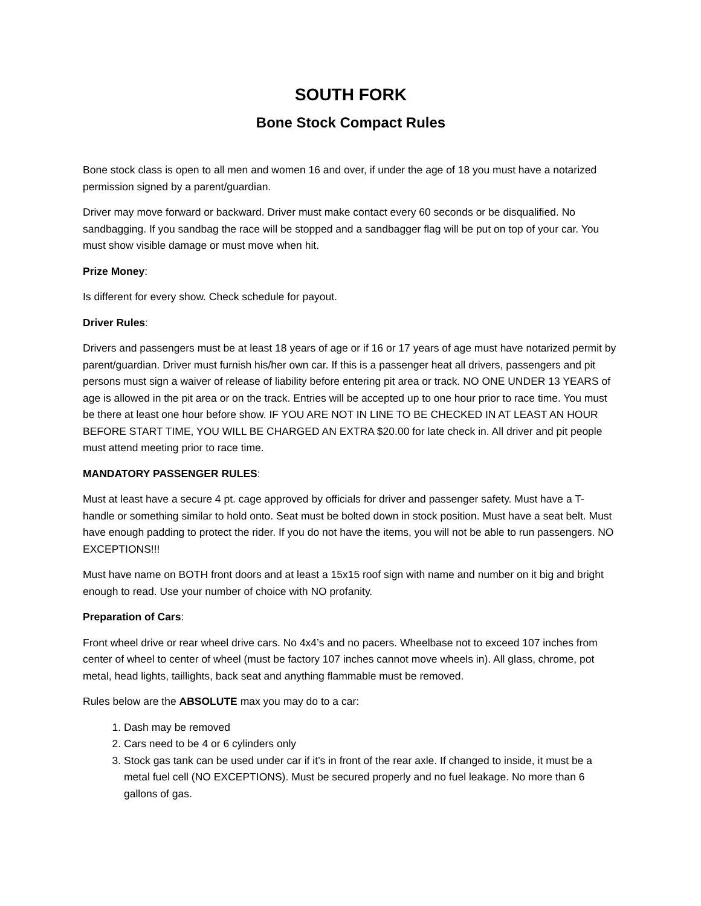SOUTH FORK
Bone Stock Compact Rules
Bone stock class is open to all men and women 16 and over, if under the age of 18 you must have a notarized permission signed by a parent/guardian.
Driver may move forward or backward. Driver must make contact every 60 seconds or be disqualified. No sandbagging. If you sandbag the race will be stopped and a sandbagger flag will be put on top of your car. You must show visible damage or must move when hit.
Prize Money:
Is different for every show. Check schedule for payout.
Driver Rules:
Drivers and passengers must be at least 18 years of age or if 16 or 17 years of age must have notarized permit by parent/guardian. Driver must furnish his/her own car. If this is a passenger heat all drivers, passengers and pit persons must sign a waiver of release of liability before entering pit area or track. NO ONE UNDER 13 YEARS of age is allowed in the pit area or on the track. Entries will be accepted up to one hour prior to race time. You must be there at least one hour before show. IF YOU ARE NOT IN LINE TO BE CHECKED IN AT LEAST AN HOUR BEFORE START TIME, YOU WILL BE CHARGED AN EXTRA $20.00 for late check in. All driver and pit people must attend meeting prior to race time.
MANDATORY PASSENGER RULES:
Must at least have a secure 4 pt. cage approved by officials for driver and passenger safety. Must have a T- handle or something similar to hold onto. Seat must be bolted down in stock position. Must have a seat belt. Must have enough padding to protect the rider. If you do not have the items, you will not be able to run passengers. NO EXCEPTIONS!!!
Must have name on BOTH front doors and at least a 15x15 roof sign with name and number on it big and bright enough to read. Use your number of choice with NO profanity.
Preparation of Cars:
Front wheel drive or rear wheel drive cars. No 4x4’s and no pacers. Wheelbase not to exceed 107 inches from center of wheel to center of wheel (must be factory 107 inches cannot move wheels in). All glass, chrome, pot metal, head lights, taillights, back seat and anything flammable must be removed.
Rules below are the ABSOLUTE max you may do to a car:
1. Dash may be removed
2. Cars need to be 4 or 6 cylinders only
3. Stock gas tank can be used under car if it’s in front of the rear axle. If changed to inside, it must be a metal fuel cell (NO EXCEPTIONS). Must be secured properly and no fuel leakage. No more than 6 gallons of gas.